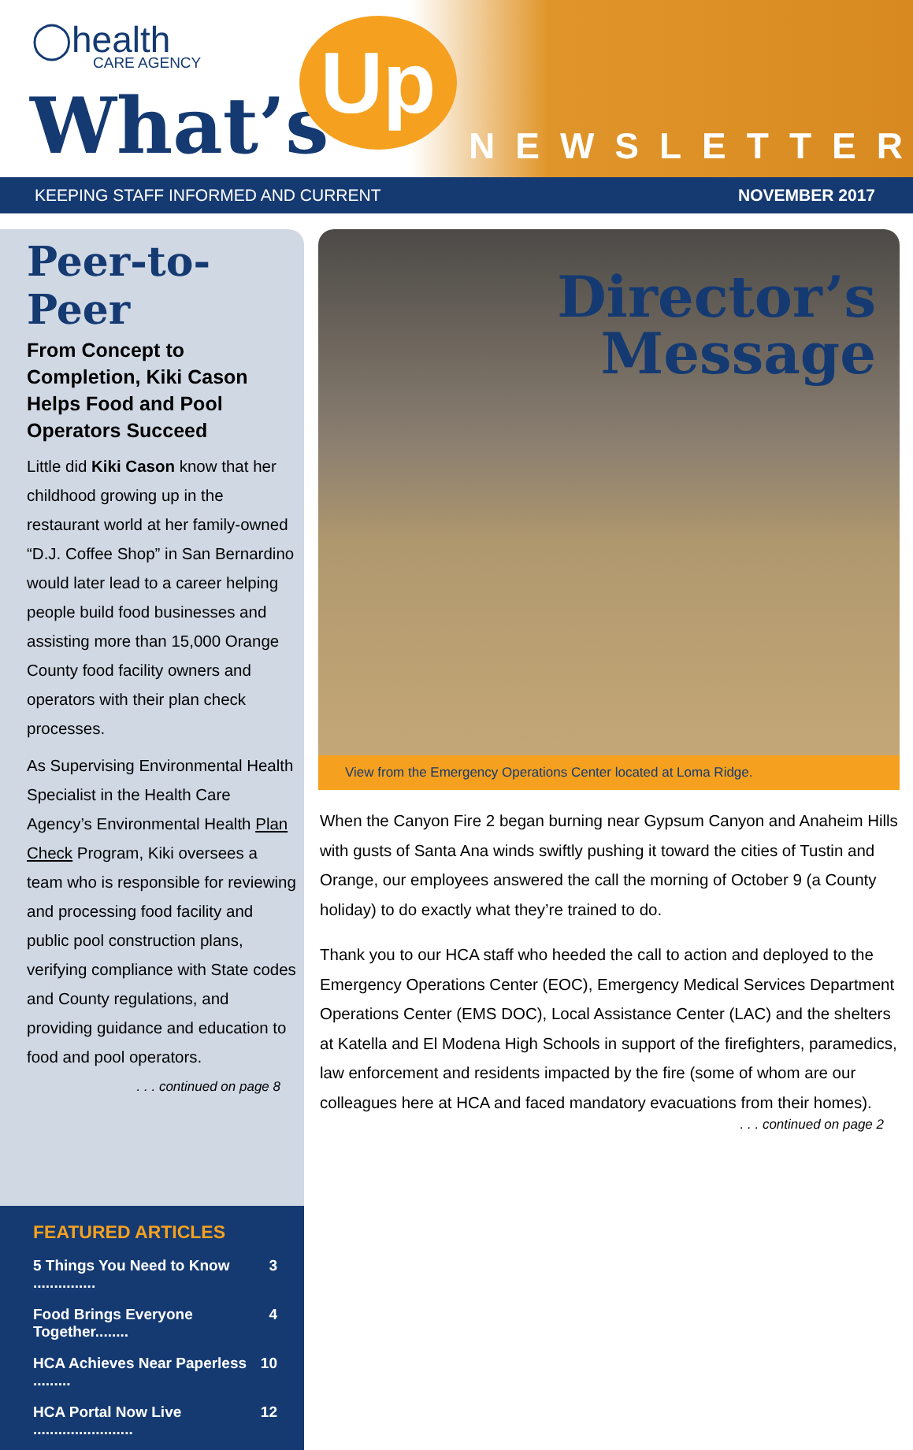◯health
CARE AGENCY
What’s
Up
NEWSLETTER
KEEPING STAFF INFORMED AND CURRENT NOVEMBER 2017
Peer-to-Peer
From Concept to Completion, Kiki Cason Helps Food and Pool Operators Succeed
Little did Kiki Cason know that her childhood growing up in the restaurant world at her family-owned “D.J. Coffee Shop” in San Bernardino would later lead to a career helping people build food businesses and assisting more than 15,000 Orange County food facility owners and operators with their plan check processes.
As Supervising Environmental Health Specialist in the Health Care Agency’s Environmental Health Plan Check Program, Kiki oversees a team who is responsible for reviewing and processing food facility and public pool construction plans, verifying compliance with State codes and County regulations, and providing guidance and education to food and pool operators.
. . . continued on page 8
FEATURED ARTICLES
5 Things You Need to Know ............... 3
Food Brings Everyone Together........ 4
HCA Achieves Near Paperless ......... 10
HCA Portal Now Live ........................ 12
Director’s
Message
View from the Emergency Operations Center located at Loma Ridge.
When the Canyon Fire 2 began burning near Gypsum Canyon and Anaheim Hills with gusts of Santa Ana winds swiftly pushing it toward the cities of Tustin and Orange, our employees answered the call the morning of October 9 (a County holiday) to do exactly what they’re trained to do.
Thank you to our HCA staff who heeded the call to action and deployed to the Emergency Operations Center (EOC), Emergency Medical Services Department Operations Center (EMS DOC), Local Assistance Center (LAC) and the shelters at Katella and El Modena High Schools in support of the firefighters, paramedics, law enforcement and residents impacted by the fire (some of whom are our colleagues here at HCA and faced mandatory evacuations from their homes).
. . . continued on page 2